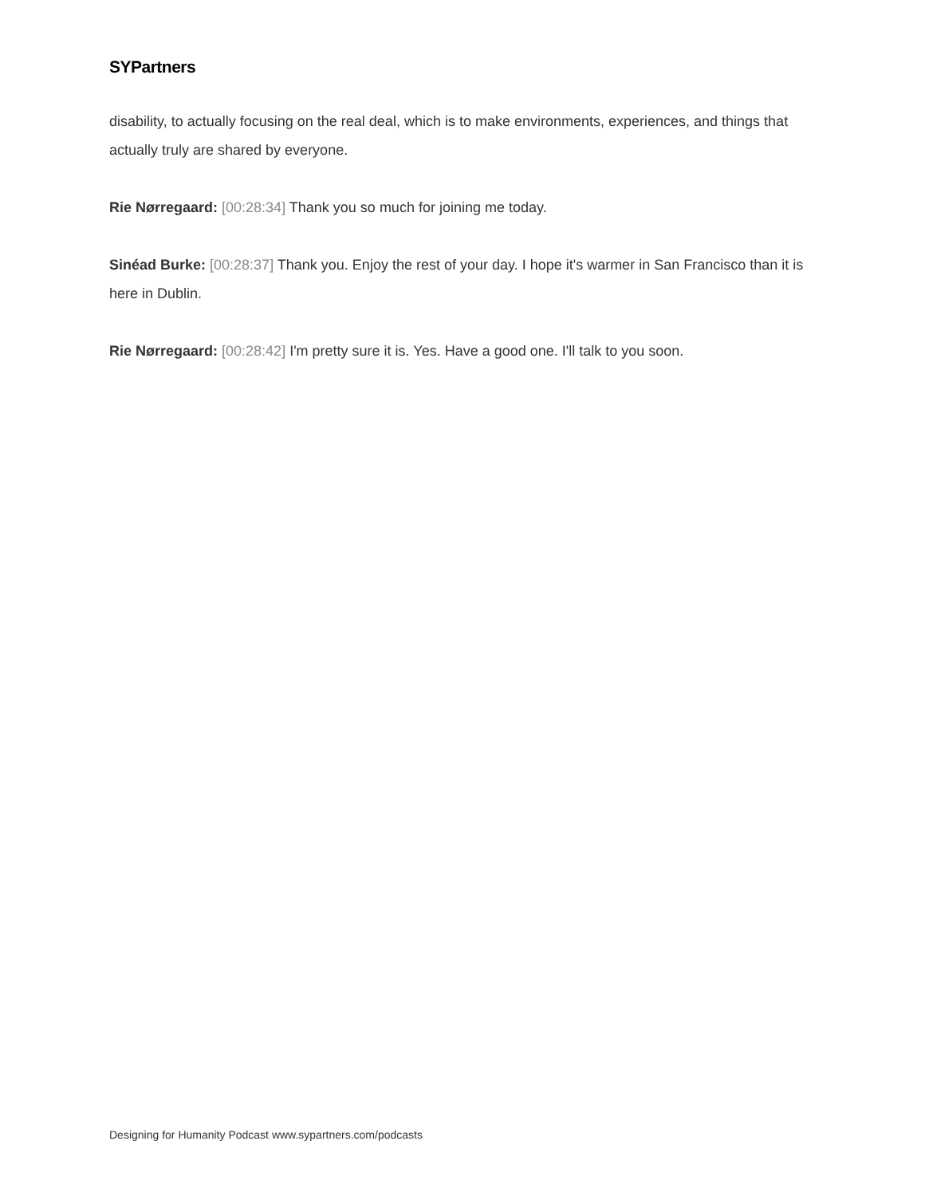SYPartners
disability, to actually focusing on the real deal, which is to make environments, experiences, and things that actually truly are shared by everyone.
Rie Nørregaard: [00:28:34] Thank you so much for joining me today.
Sinéad Burke: [00:28:37] Thank you. Enjoy the rest of your day. I hope it's warmer in San Francisco than it is here in Dublin.
Rie Nørregaard: [00:28:42] I'm pretty sure it is. Yes. Have a good one. I'll talk to you soon.
Designing for Humanity Podcast www.sypartners.com/podcasts